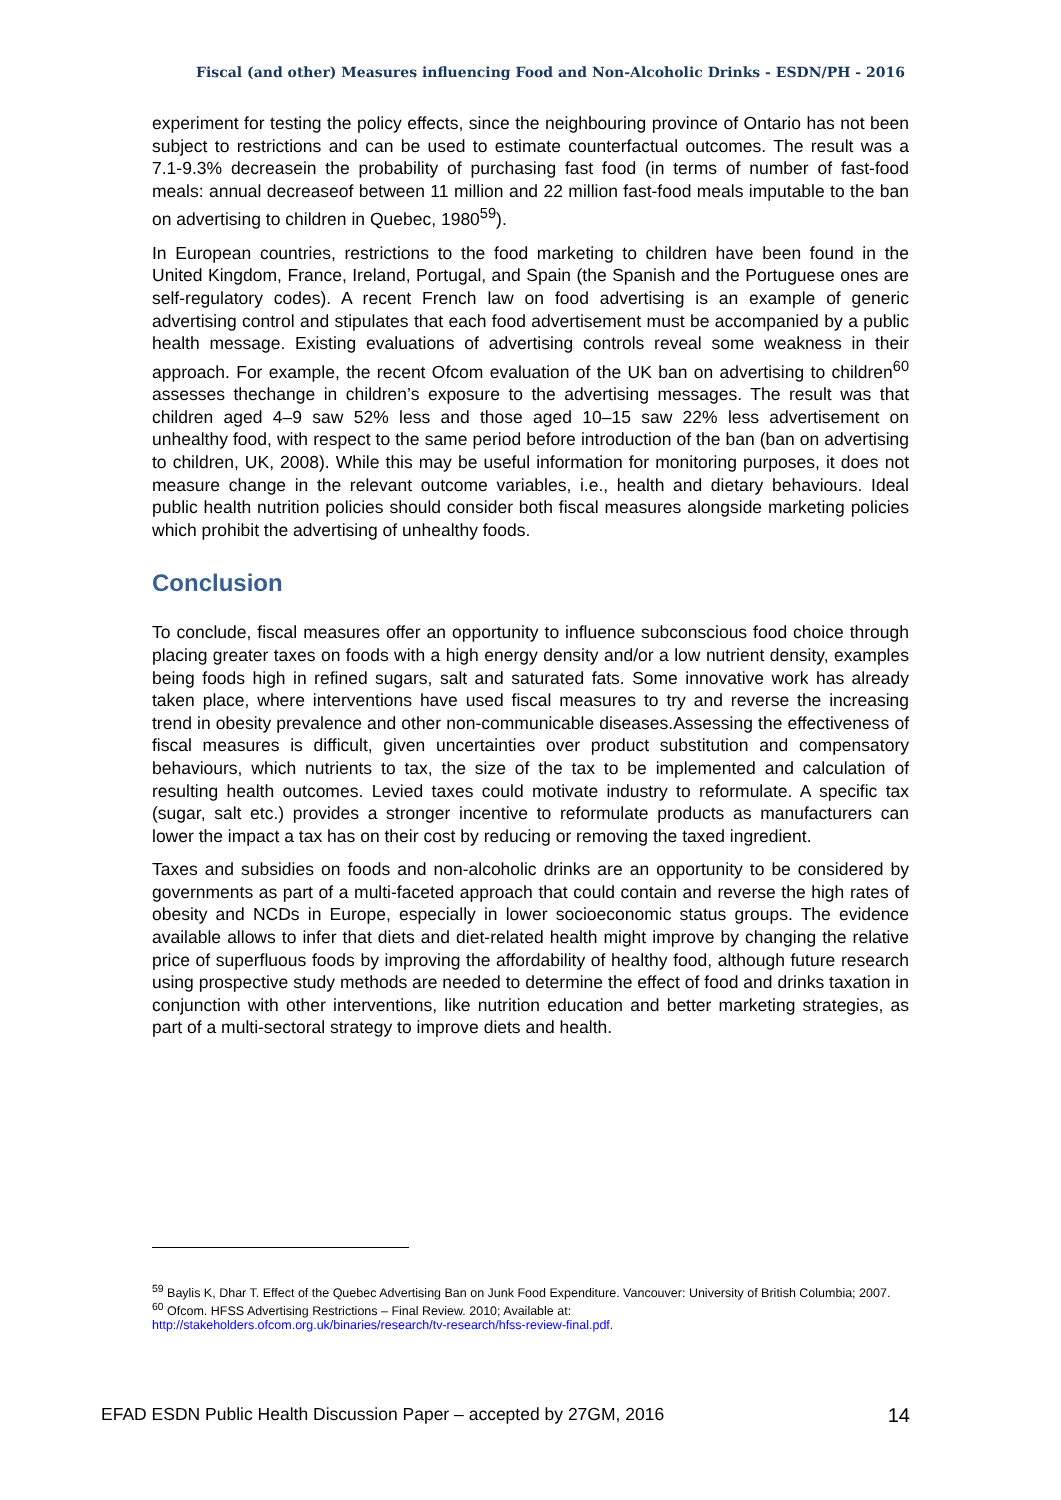Fiscal (and other) Measures influencing Food and Non-Alcoholic Drinks - ESDN/PH - 2016
experiment for testing the policy effects, since the neighbouring province of Ontario has not been subject to restrictions and can be used to estimate counterfactual outcomes. The result was a 7.1-9.3% decreasein the probability of purchasing fast food (in terms of number of fast-food meals: annual decreaseof between 11 million and 22 million fast-food meals imputable to the ban on advertising to children in Quebec, 1980<sup>59</sup>).
In European countries, restrictions to the food marketing to children have been found in the United Kingdom, France, Ireland, Portugal, and Spain (the Spanish and the Portuguese ones are self-regulatory codes). A recent French law on food advertising is an example of generic advertising control and stipulates that each food advertisement must be accompanied by a public health message. Existing evaluations of advertising controls reveal some weakness in their approach. For example, the recent Ofcom evaluation of the UK ban on advertising to children<sup>60</sup> assesses thechange in children’s exposure to the advertising messages. The result was that children aged 4–9 saw 52% less and those aged 10–15 saw 22% less advertisement on unhealthy food, with respect to the same period before introduction of the ban (ban on advertising to children, UK, 2008). While this may be useful information for monitoring purposes, it does not measure change in the relevant outcome variables, i.e., health and dietary behaviours. Ideal public health nutrition policies should consider both fiscal measures alongside marketing policies which prohibit the advertising of unhealthy foods.
Conclusion
To conclude, fiscal measures offer an opportunity to influence subconscious food choice through placing greater taxes on foods with a high energy density and/or a low nutrient density, examples being foods high in refined sugars, salt and saturated fats. Some innovative work has already taken place, where interventions have used fiscal measures to try and reverse the increasing trend in obesity prevalence and other non-communicable diseases.Assessing the effectiveness of fiscal measures is difficult, given uncertainties over product substitution and compensatory behaviours, which nutrients to tax, the size of the tax to be implemented and calculation of resulting health outcomes. Levied taxes could motivate industry to reformulate. A specific tax (sugar, salt etc.) provides a stronger incentive to reformulate products as manufacturers can lower the impact a tax has on their cost by reducing or removing the taxed ingredient.
Taxes and subsidies on foods and non-alcoholic drinks are an opportunity to be considered by governments as part of a multi-faceted approach that could contain and reverse the high rates of obesity and NCDs in Europe, especially in lower socioeconomic status groups. The evidence available allows to infer that diets and diet-related health might improve by changing the relative price of superfluous foods by improving the affordability of healthy food, although future research using prospective study methods are needed to determine the effect of food and drinks taxation in conjunction with other interventions, like nutrition education and better marketing strategies, as part of a multi-sectoral strategy to improve diets and health.
<sup>59</sup> Baylis K, Dhar T. Effect of the Quebec Advertising Ban on Junk Food Expenditure. Vancouver: University of British Columbia; 2007.
<sup>60</sup> Ofcom. HFSS Advertising Restrictions – Final Review. 2010; Available at:
http://stakeholders.ofcom.org.uk/binaries/research/tv-research/hfss-review-final.pdf.
EFAD ESDN Public Health Discussion Paper – accepted by 27GM, 2016 14